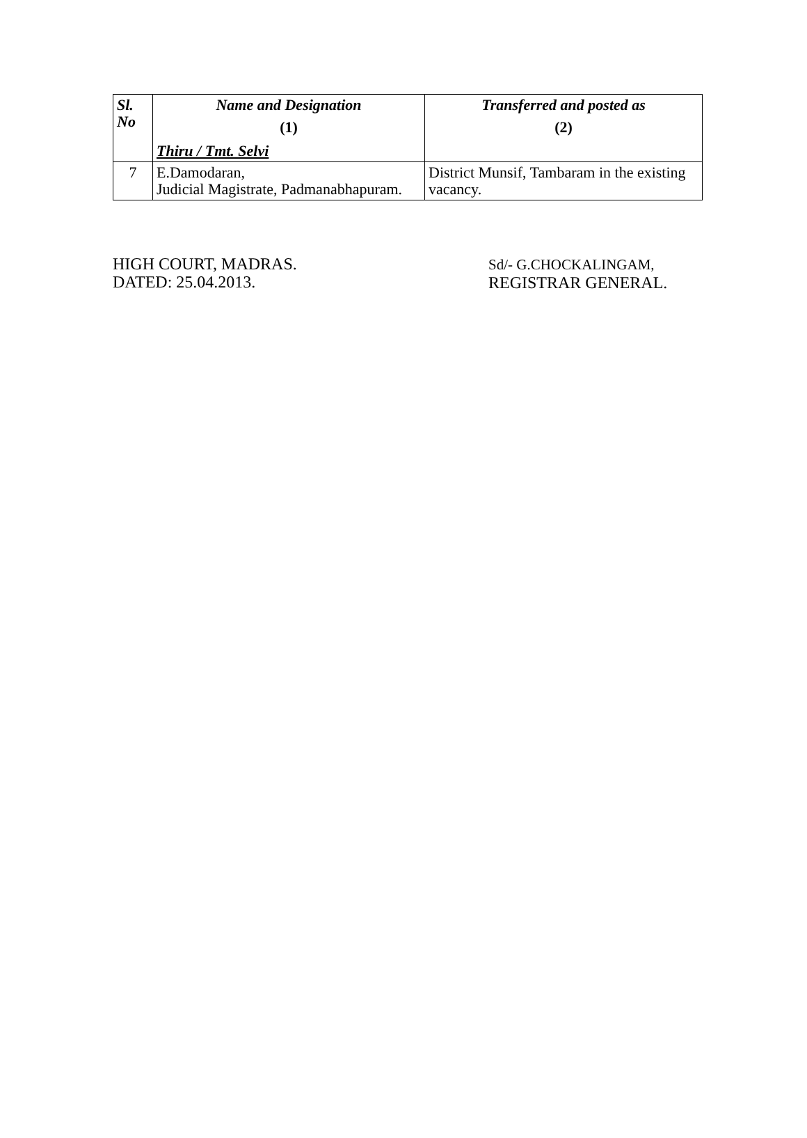| Sl. No | Name and Designation (1) Thiru / Tmt. Selvi | Transferred and posted as (2) |
| --- | --- | --- |
| 7 | E.Damodaran, Judicial Magistrate, Padmanabhapuram. | District Munsif, Tambaram in the existing vacancy. |
HIGH COURT, MADRAS.
DATED: 25.04.2013.
Sd/- G.CHOCKALINGAM,
REGISTRAR GENERAL.